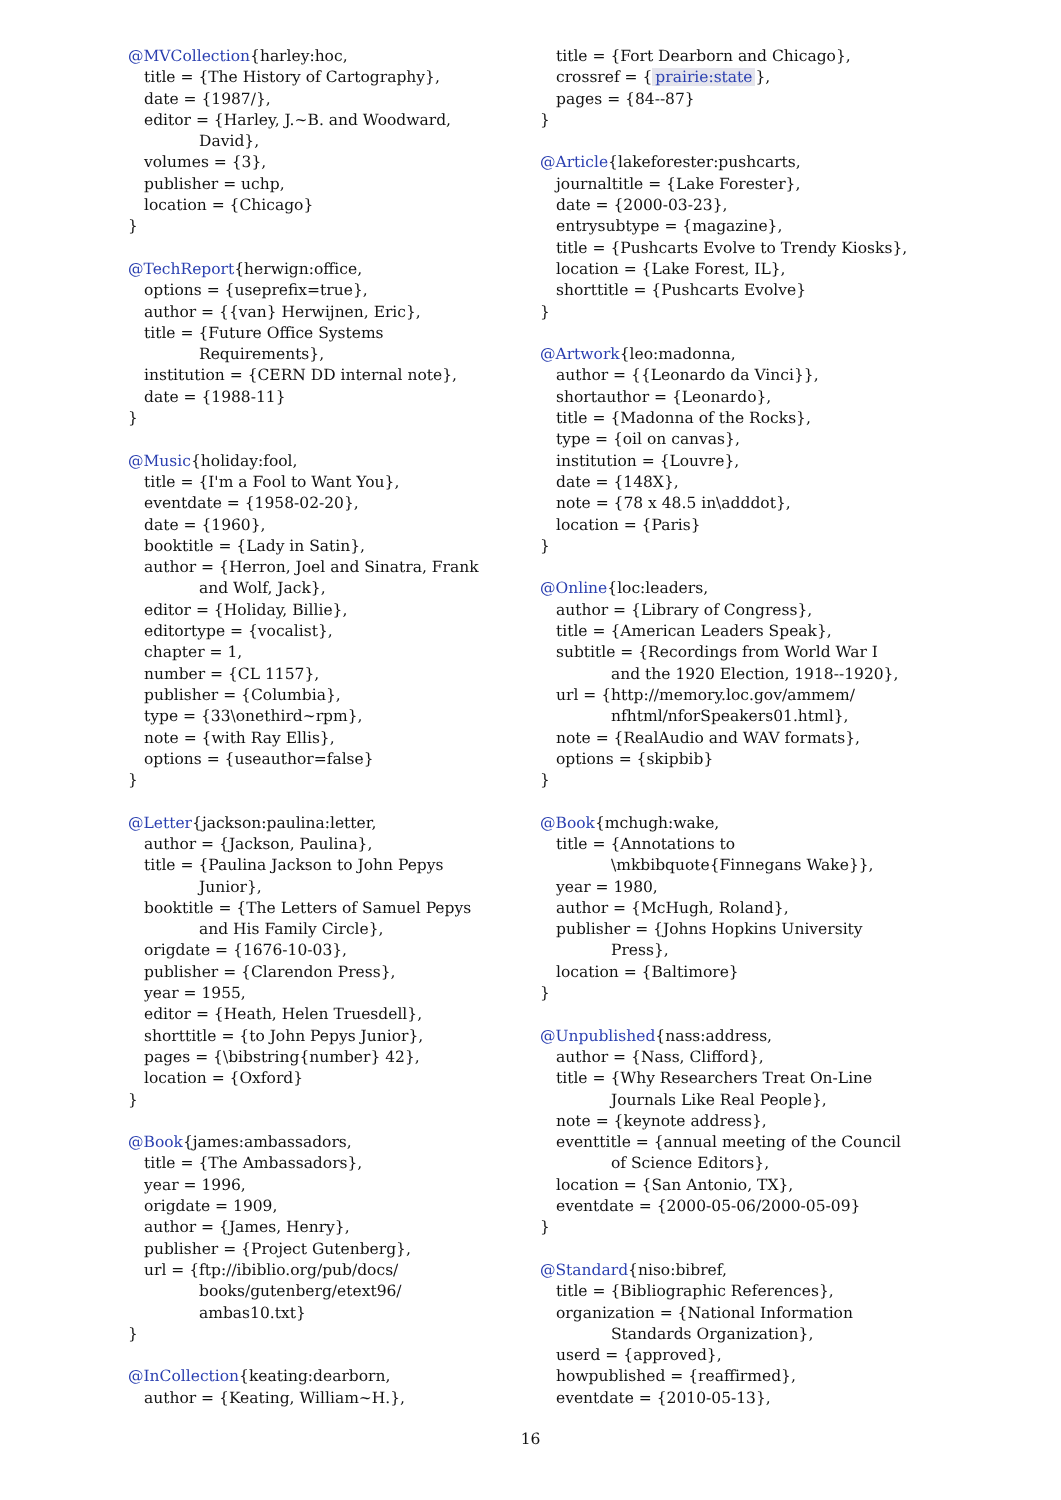@MVCollection{harley:hoc,
title = {The History of Cartography},
date = {1987/},
editor = {Harley, J.~B. and Woodward,
David},
volumes = {3},
publisher = uchp,
location = {Chicago}
}
@TechReport{herwign:office,
options = {useprefix=true},
author = {{van} Herwijnen, Eric},
title = {Future Office Systems
Requirements},
institution = {CERN DD internal note},
date = {1988-11}
}
@Music{holiday:fool,
title = {I'm a Fool to Want You},
eventdate = {1958-02-20},
date = {1960},
booktitle = {Lady in Satin},
author = {Herron, Joel and Sinatra, Frank
and Wolf, Jack},
editor = {Holiday, Billie},
editortype = {vocalist},
chapter = 1,
number = {CL 1157},
publisher = {Columbia},
type = {33\onethird~rpm},
note = {with Ray Ellis},
options = {useauthor=false}
}
@Letter{jackson:paulina:letter,
author = {Jackson, Paulina},
title = {Paulina Jackson to John Pepys
Junior},
booktitle = {The Letters of Samuel Pepys
and His Family Circle},
origdate = {1676-10-03},
publisher = {Clarendon Press},
year = 1955,
editor = {Heath, Helen Truesdell},
shorttitle = {to John Pepys Junior},
pages = {\bibstring{number} 42},
location = {Oxford}
}
@Book{james:ambassadors,
title = {The Ambassadors},
year = 1996,
origdate = 1909,
author = {James, Henry},
publisher = {Project Gutenberg},
url = {ftp://ibiblio.org/pub/docs/
books/gutenberg/etext96/
ambas10.txt}
}
@InCollection{keating:dearborn,
author = {Keating, William~H.},
title = {Fort Dearborn and Chicago},
crossref = { prairie:state },
pages = {84--87}
}
@Article{lakeforester:pushcarts,
journaltitle = {Lake Forester},
date = {2000-03-23},
entrysubtype = {magazine},
title = {Pushcarts Evolve to Trendy Kiosks},
location = {Lake Forest, IL},
shorttitle = {Pushcarts Evolve}
}
@Artwork{leo:madonna,
author = {{Leonardo da Vinci}},
shortauthor = {Leonardo},
title = {Madonna of the Rocks},
type = {oil on canvas},
institution = {Louvre},
date = {148X},
note = {78 x 48.5 in\adddot},
location = {Paris}
}
@Online{loc:leaders,
author = {Library of Congress},
title = {American Leaders Speak},
subtitle = {Recordings from World War I
and the 1920 Election, 1918--1920},
url = {http://memory.loc.gov/ammem/
nfhtml/nforSpeakers01.html},
note = {RealAudio and WAV formats},
options = {skipbib}
}
@Book{mchugh:wake,
title = {Annotations to
\mkbibquote{Finnegans Wake}},
year = 1980,
author = {McHugh, Roland},
publisher = {Johns Hopkins University
Press},
location = {Baltimore}
}
@Unpublished{nass:address,
author = {Nass, Clifford},
title = {Why Researchers Treat On-Line
Journals Like Real People},
note = {keynote address},
eventtitle = {annual meeting of the Council
of Science Editors},
location = {San Antonio, TX},
eventdate = {2000-05-06/2000-05-09}
}
@Standard{niso:bibref,
title = {Bibliographic References},
organization = {National Information
Standards Organization},
userd = {approved},
howpublished = {reaffirmed},
eventdate = {2010-05-13},
16